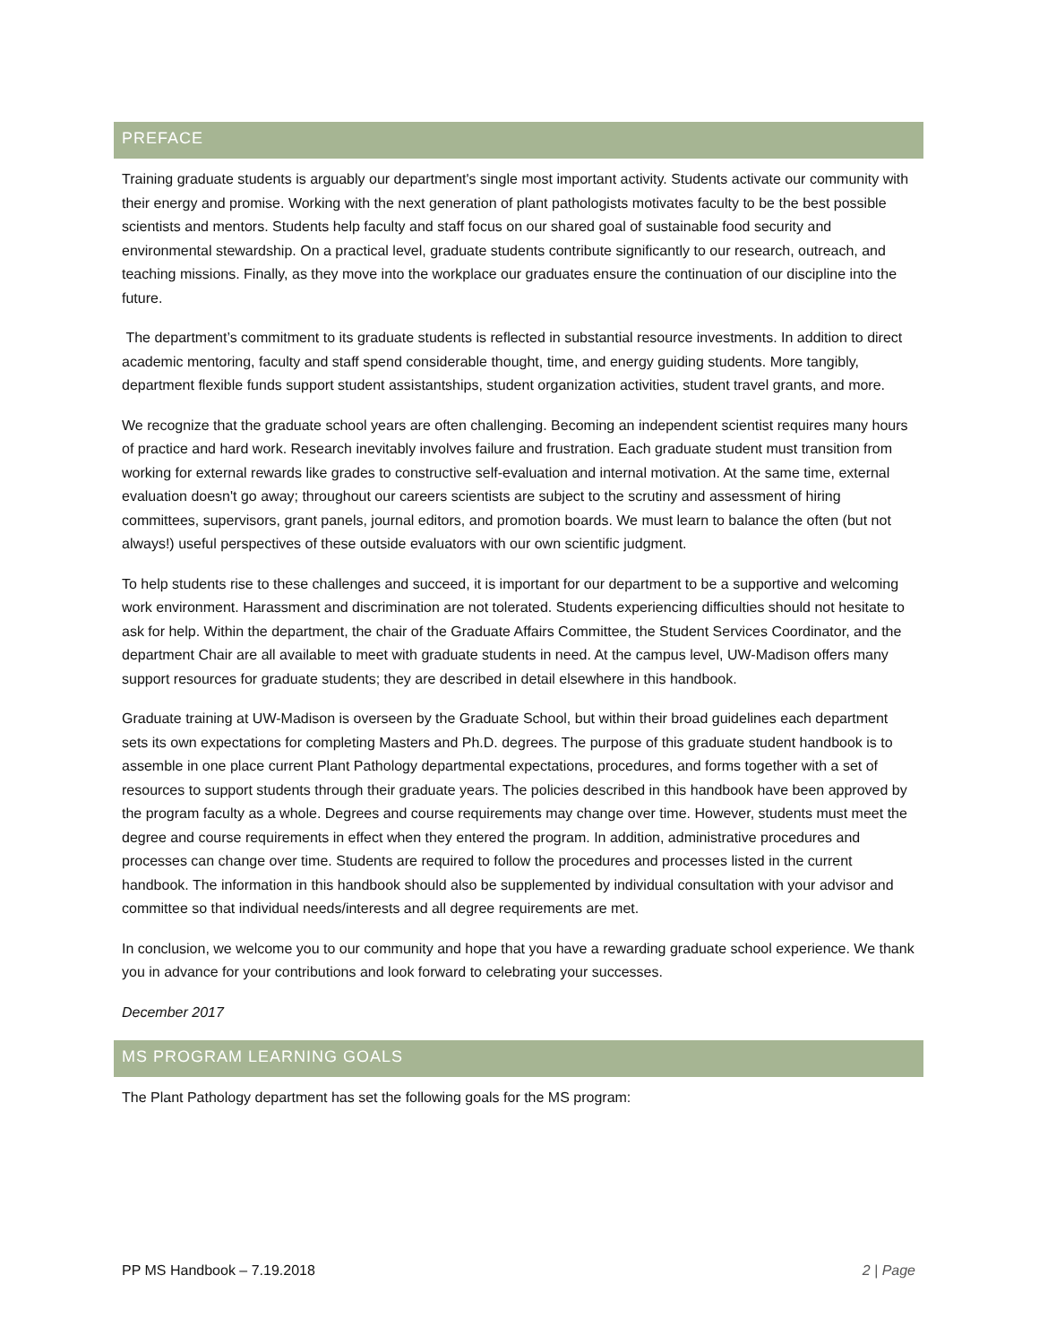PREFACE
Training graduate students is arguably our department's single most important activity. Students activate our community with their energy and promise. Working with the next generation of plant pathologists motivates faculty to be the best possible scientists and mentors. Students help faculty and staff focus on our shared goal of sustainable food security and environmental stewardship. On a practical level, graduate students contribute significantly to our research, outreach, and teaching missions. Finally, as they move into the workplace our graduates ensure the continuation of our discipline into the future.
The department’s commitment to its graduate students is reflected in substantial resource investments. In addition to direct academic mentoring, faculty and staff spend considerable thought, time, and energy guiding students. More tangibly, department flexible funds support student assistantships, student organization activities, student travel grants, and more.
We recognize that the graduate school years are often challenging. Becoming an independent scientist requires many hours of practice and hard work. Research inevitably involves failure and frustration. Each graduate student must transition from working for external rewards like grades to constructive self-evaluation and internal motivation. At the same time, external evaluation doesn't go away; throughout our careers scientists are subject to the scrutiny and assessment of hiring committees, supervisors, grant panels, journal editors, and promotion boards. We must learn to balance the often (but not always!) useful perspectives of these outside evaluators with our own scientific judgment.
To help students rise to these challenges and succeed, it is important for our department to be a supportive and welcoming work environment. Harassment and discrimination are not tolerated. Students experiencing difficulties should not hesitate to ask for help. Within the department, the chair of the Graduate Affairs Committee, the Student Services Coordinator, and the department Chair are all available to meet with graduate students in need. At the campus level, UW-Madison offers many support resources for graduate students; they are described in detail elsewhere in this handbook.
Graduate training at UW-Madison is overseen by the Graduate School, but within their broad guidelines each department sets its own expectations for completing Masters and Ph.D. degrees. The purpose of this graduate student handbook is to assemble in one place current Plant Pathology departmental expectations, procedures, and forms together with a set of resources to support students through their graduate years. The policies described in this handbook have been approved by the program faculty as a whole. Degrees and course requirements may change over time. However, students must meet the degree and course requirements in effect when they entered the program. In addition, administrative procedures and processes can change over time. Students are required to follow the procedures and processes listed in the current handbook. The information in this handbook should also be supplemented by individual consultation with your advisor and committee so that individual needs/interests and all degree requirements are met.
In conclusion, we welcome you to our community and hope that you have a rewarding graduate school experience. We thank you in advance for your contributions and look forward to celebrating your successes.
December 2017
MS PROGRAM LEARNING GOALS
The Plant Pathology department has set the following goals for the MS program:
PP MS Handbook – 7.19.2018 2 | Page